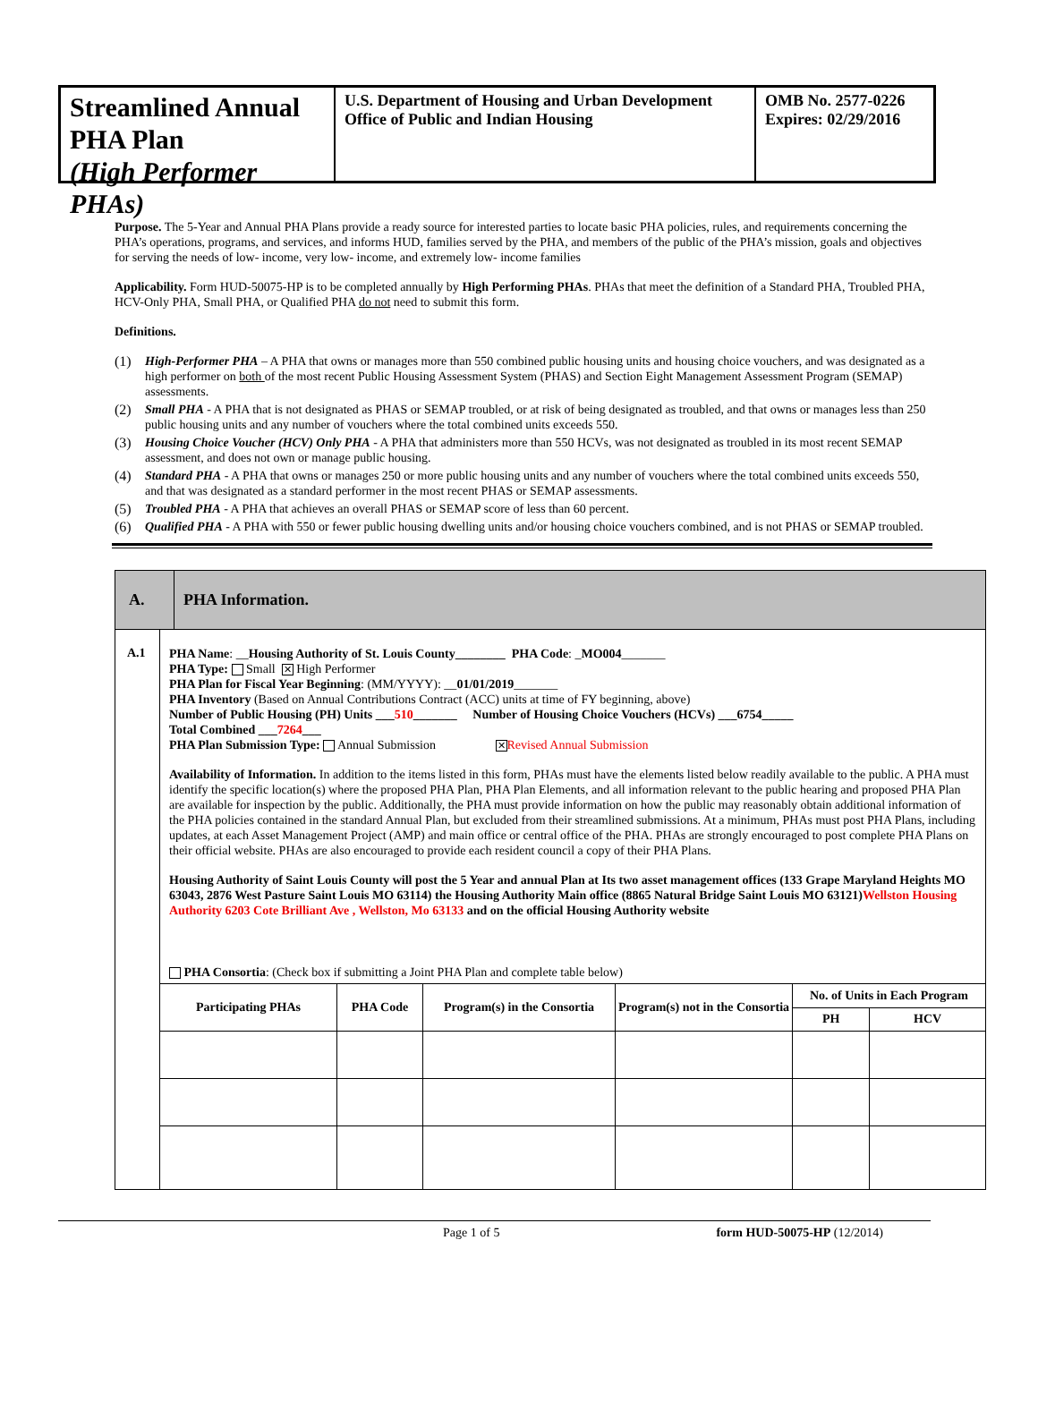Streamlined Annual PHA Plan
(High Performer PHAs)
U.S. Department of Housing and Urban Development
Office of Public and Indian Housing
OMB No. 2577-0226
Expires: 02/29/2016
Purpose. The 5-Year and Annual PHA Plans provide a ready source for interested parties to locate basic PHA policies, rules, and requirements concerning the PHA’s operations, programs, and services, and informs HUD, families served by the PHA, and members of the public of the PHA’s mission, goals and objectives for serving the needs of low- income, very low- income, and extremely low- income families
Applicability. Form HUD-50075-HP is to be completed annually by High Performing PHAs. PHAs that meet the definition of a Standard PHA, Troubled PHA, HCV-Only PHA, Small PHA, or Qualified PHA do not need to submit this form.
Definitions.
(1) High-Performer PHA – A PHA that owns or manages more than 550 combined public housing units and housing choice vouchers, and was designated as a high performer on both of the most recent Public Housing Assessment System (PHAS) and Section Eight Management Assessment Program (SEMAP) assessments.
(2) Small PHA - A PHA that is not designated as PHAS or SEMAP troubled, or at risk of being designated as troubled, and that owns or manages less than 250 public housing units and any number of vouchers where the total combined units exceeds 550.
(3) Housing Choice Voucher (HCV) Only PHA - A PHA that administers more than 550 HCVs, was not designated as troubled in its most recent SEMAP assessment, and does not own or manage public housing.
(4) Standard PHA - A PHA that owns or manages 250 or more public housing units and any number of vouchers where the total combined units exceeds 550, and that was designated as a standard performer in the most recent PHAS or SEMAP assessments.
(5) Troubled PHA - A PHA that achieves an overall PHAS or SEMAP score of less than 60 percent.
(6) Qualified PHA - A PHA with 550 or fewer public housing dwelling units and/or housing choice vouchers combined, and is not PHAS or SEMAP troubled.
A.
PHA Information.
A.1
PHA Name: __Housing Authority of St. Louis County________ PHA Code: _MO004_______
PHA Type: Small ✕ High Performer
PHA Plan for Fiscal Year Beginning: (MM/YYYY): __01/01/2019_______
PHA Inventory (Based on Annual Contributions Contract (ACC) units at time of FY beginning, above)
Number of Public Housing (PH) Units ___510_______ Number of Housing Choice Vouchers (HCVs) ___6754_____
Total Combined ___7264___
PHA Plan Submission Type: Annual Submission ✕ Revised Annual Submission
Availability of Information. In addition to the items listed in this form, PHAs must have the elements listed below readily available to the public. A PHA must identify the specific location(s) where the proposed PHA Plan, PHA Plan Elements, and all information relevant to the public hearing and proposed PHA Plan are available for inspection by the public. Additionally, the PHA must provide information on how the public may reasonably obtain additional information of the PHA policies contained in the standard Annual Plan, but excluded from their streamlined submissions. At a minimum, PHAs must post PHA Plans, including updates, at each Asset Management Project (AMP) and main office or central office of the PHA. PHAs are strongly encouraged to post complete PHA Plans on their official website. PHAs are also encouraged to provide each resident council a copy of their PHA Plans.
Housing Authority of Saint Louis County will post the 5 Year and annual Plan at Its two asset management offices (133 Grape Maryland Heights MO 63043, 2876 West Pasture Saint Louis MO 63114) the Housing Authority Main office (8865 Natural Bridge Saint Louis MO 63121)Wellston Housing Authority 6203 Cote Brilliant Ave , Wellston, Mo 63133 and on the official Housing Authority website
PHA Consortia: (Check box if submitting a Joint PHA Plan and complete table below)
| Participating PHAs | PHA Code | Program(s) in the Consortia | Program(s) not in the Consortia | No. of Units in Each Program | |
| --- | --- | --- | --- | --- | --- |
| | | | | PH | HCV |
Page 1 of 5 form HUD-50075-HP (12/2014)